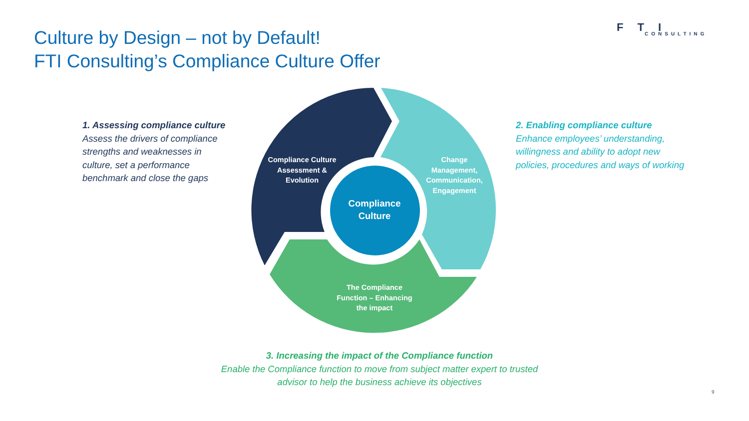Culture by Design – not by Default!
FTI Consulting’s Compliance Culture Offer
FTI
CONSULTING
1. Assessing compliance culture
Assess the drivers of compliance strengths and weaknesses in culture, set a performance benchmark and close the gaps
Compliance Culture Assessment & Evolution
Change Management, Communication, Engagement
Compliance Culture
The Compliance Function – Enhancing the impact
2. Enabling compliance culture
Enhance employees’ understanding, willingness and ability to adopt new policies, procedures and ways of working
3. Increasing the impact of the Compliance function
Enable the Compliance function to move from subject matter expert to trusted advisor to help the business achieve its objectives
9